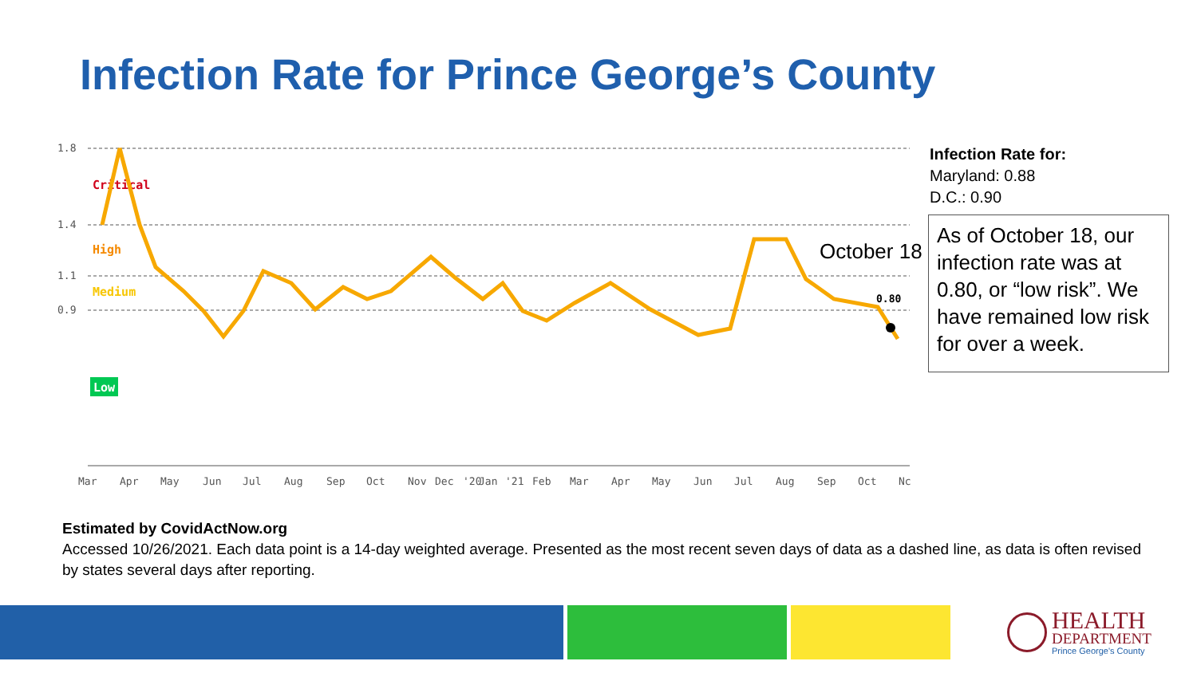Infection Rate for Prince George’s County
1.8
1.4
1.1
0.9
Critical
High
Medium
Low
0.80
Mar
Apr
May
Jun
Jul
Aug
Sep
Oct
Nov
Dec
'20
Jan
'21
Feb
Mar
Apr
May
Jun
Jul
Aug
Sep
Oct
Nc
October 18
Infection Rate for:
Maryland: 0.88
D.C.: 0.90
As of October 18, our infection rate was at 0.80, or “low risk”. We have remained low risk for over a week.
Estimated by CovidActNow.org
Accessed 10/26/2021. Each data point is a 14-day weighted average. Presented as the most recent seven days of data as a dashed line, as data is often revised by states several days after reporting.
HEALTH
DEPARTMENT
Prince George's County